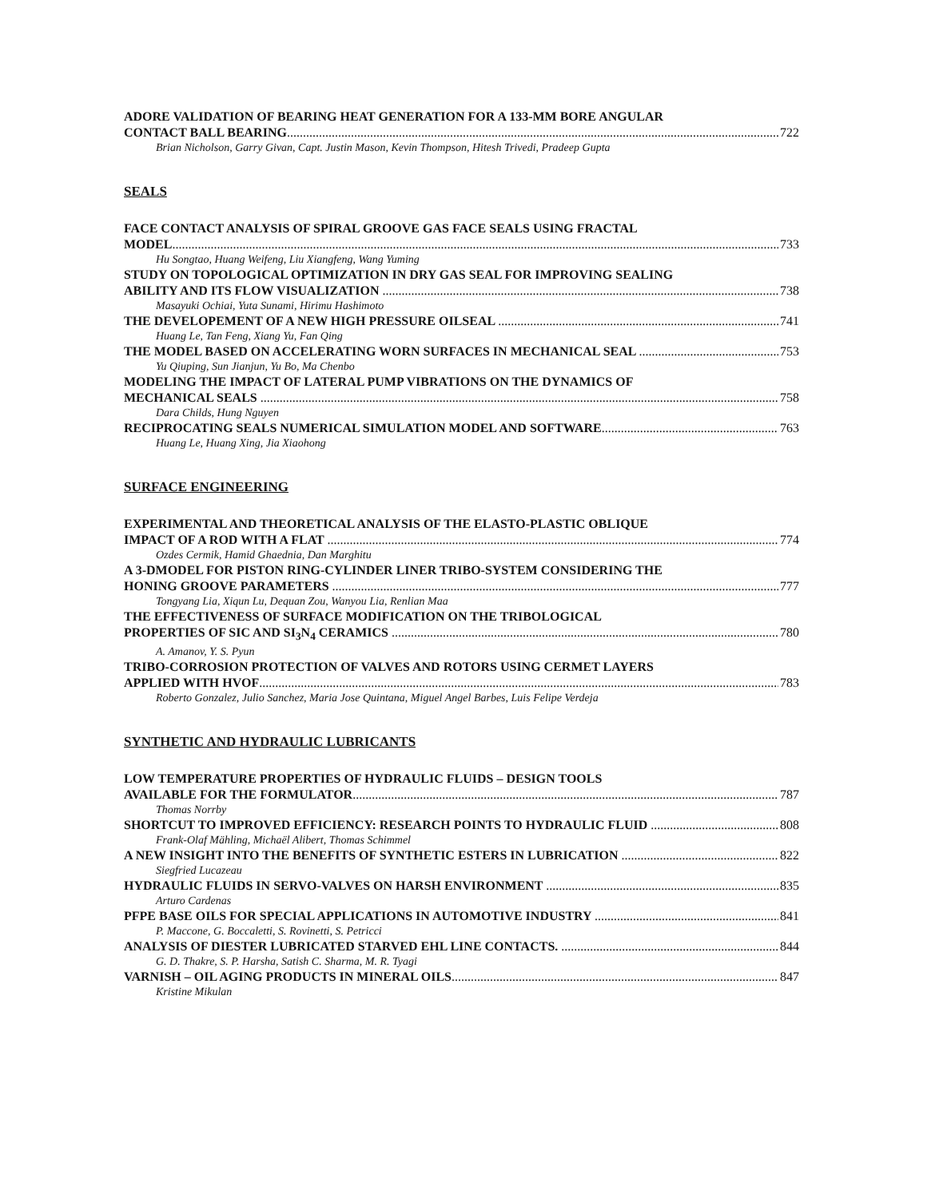ADORE VALIDATION OF BEARING HEAT GENERATION FOR A 133-MM BORE ANGULAR
CONTACT BALL BEARING 722
Brian Nicholson, Garry Givan, Capt. Justin Mason, Kevin Thompson, Hitesh Trivedi, Pradeep Gupta
SEALS
FACE CONTACT ANALYSIS OF SPIRAL GROOVE GAS FACE SEALS USING FRACTAL
MODEL 733
Hu Songtao, Huang Weifeng, Liu Xiangfeng, Wang Yuming
STUDY ON TOPOLOGICAL OPTIMIZATION IN DRY GAS SEAL FOR IMPROVING SEALING
ABILITY AND ITS FLOW VISUALIZATION 738
Masayuki Ochiai, Yuta Sunami, Hirimu Hashimoto
THE DEVELOPEMENT OF A NEW HIGH PRESSURE OILSEAL 741
Huang Le, Tan Feng, Xiang Yu, Fan Qing
THE MODEL BASED ON ACCELERATING WORN SURFACES IN MECHANICAL SEAL 753
Yu Qiuping, Sun Jianjun, Yu Bo, Ma Chenbo
MODELING THE IMPACT OF LATERAL PUMP VIBRATIONS ON THE DYNAMICS OF
MECHANICAL SEALS 758
Dara Childs, Hung Nguyen
RECIPROCATING SEALS NUMERICAL SIMULATION MODEL AND SOFTWARE 763
Huang Le, Huang Xing, Jia Xiaohong
SURFACE ENGINEERING
EXPERIMENTAL AND THEORETICAL ANALYSIS OF THE ELASTO-PLASTIC OBLIQUE
IMPACT OF A ROD WITH A FLAT 774
Ozdes Cermik, Hamid Ghaednia, Dan Marghitu
A 3-DMODEL FOR PISTON RING-CYLINDER LINER TRIBO-SYSTEM CONSIDERING THE
HONING GROOVE PARAMETERS 777
Tongyang Lia, Xiqun Lu, Dequan Zou, Wanyou Lia, Renlian Maa
THE EFFECTIVENESS OF SURFACE MODIFICATION ON THE TRIBOLOGICAL
PROPERTIES OF SIC AND SI<sub>3</sub>N<sub>4</sub> CERAMICS 780
A. Amanov, Y. S. Pyun
TRIBO-CORROSION PROTECTION OF VALVES AND ROTORS USING CERMET LAYERS
APPLIED WITH HVOF 783
Roberto Gonzalez, Julio Sanchez, Maria Jose Quintana, Miguel Angel Barbes, Luis Felipe Verdeja
SYNTHETIC AND HYDRAULIC LUBRICANTS
LOW TEMPERATURE PROPERTIES OF HYDRAULIC FLUIDS – DESIGN TOOLS
AVAILABLE FOR THE FORMULATOR 787
Thomas Norrby
SHORTCUT TO IMPROVED EFFICIENCY: RESEARCH POINTS TO HYDRAULIC FLUID 808
Frank-Olaf Mähling, Michaël Alibert, Thomas Schimmel
A NEW INSIGHT INTO THE BENEFITS OF SYNTHETIC ESTERS IN LUBRICATION 822
Siegfried Lucazeau
HYDRAULIC FLUIDS IN SERVO-VALVES ON HARSH ENVIRONMENT 835
Arturo Cardenas
PFPE BASE OILS FOR SPECIAL APPLICATIONS IN AUTOMOTIVE INDUSTRY 841
P. Maccone, G. Boccaletti, S. Rovinetti, S. Petricci
ANALYSIS OF DIESTER LUBRICATED STARVED EHL LINE CONTACTS. 844
G. D. Thakre, S. P. Harsha, Satish C. Sharma, M. R. Tyagi
VARNISH – OIL AGING PRODUCTS IN MINERAL OILS 847
Kristine Mikulan